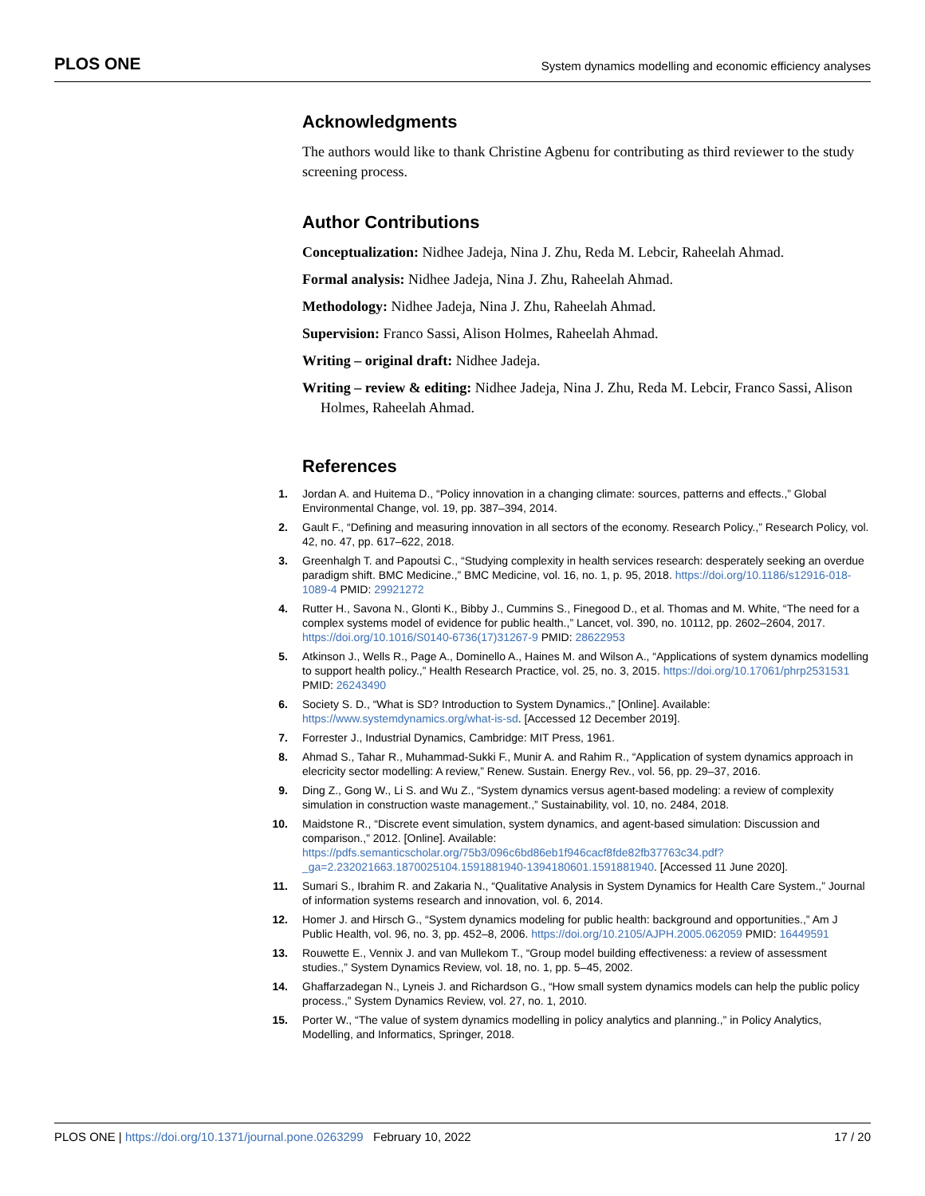PLOS ONE
System dynamics modelling and economic efficiency analyses
Acknowledgments
The authors would like to thank Christine Agbenu for contributing as third reviewer to the study screening process.
Author Contributions
Conceptualization: Nidhee Jadeja, Nina J. Zhu, Reda M. Lebcir, Raheelah Ahmad.
Formal analysis: Nidhee Jadeja, Nina J. Zhu, Raheelah Ahmad.
Methodology: Nidhee Jadeja, Nina J. Zhu, Raheelah Ahmad.
Supervision: Franco Sassi, Alison Holmes, Raheelah Ahmad.
Writing – original draft: Nidhee Jadeja.
Writing – review & editing: Nidhee Jadeja, Nina J. Zhu, Reda M. Lebcir, Franco Sassi, Alison Holmes, Raheelah Ahmad.
References
1. Jordan A. and Huitema D., “Policy innovation in a changing climate: sources, patterns and effects.,” Global Environmental Change, vol. 19, pp. 387–394, 2014.
2. Gault F., “Defining and measuring innovation in all sectors of the economy. Research Policy.,” Research Policy, vol. 42, no. 47, pp. 617–622, 2018.
3. Greenhalgh T. and Papoutsi C., “Studying complexity in health services research: desperately seeking an overdue paradigm shift. BMC Medicine.,” BMC Medicine, vol. 16, no. 1, p. 95, 2018. https://doi.org/10.1186/s12916-018-1089-4 PMID: 29921272
4. Rutter H., Savona N., Glonti K., Bibby J., Cummins S., Finegood D., et al. Thomas and M. White, “The need for a complex systems model of evidence for public health.,” Lancet, vol. 390, no. 10112, pp. 2602–2604, 2017. https://doi.org/10.1016/S0140-6736(17)31267-9 PMID: 28622953
5. Atkinson J., Wells R., Page A., Dominello A., Haines M. and Wilson A., “Applications of system dynamics modelling to support health policy.,” Health Research Practice, vol. 25, no. 3, 2015. https://doi.org/10.17061/phrp2531531 PMID: 26243490
6. Society S. D., “What is SD? Introduction to System Dynamics.,” [Online]. Available: https://www.systemdynamics.org/what-is-sd. [Accessed 12 December 2019].
7. Forrester J., Industrial Dynamics, Cambridge: MIT Press, 1961.
8. Ahmad S., Tahar R., Muhammad-Sukki F., Munir A. and Rahim R., “Application of system dynamics approach in elecricity sector modelling: A review,” Renew. Sustain. Energy Rev., vol. 56, pp. 29–37, 2016.
9. Ding Z., Gong W., Li S. and Wu Z., “System dynamics versus agent-based modeling: a review of complexity simulation in construction waste management.,” Sustainability, vol. 10, no. 2484, 2018.
10. Maidstone R., “Discrete event simulation, system dynamics, and agent-based simulation: Discussion and comparison.,” 2012. [Online]. Available: https://pdfs.semanticscholar.org/75b3/096c6bd86eb1f946cacf8fde82fb37763c34.pdf?_ga=2.232021663.1870025104.1591881940-1394180601.1591881940. [Accessed 11 June 2020].
11. Sumari S., Ibrahim R. and Zakaria N., “Qualitative Analysis in System Dynamics for Health Care System.,” Journal of information systems research and innovation, vol. 6, 2014.
12. Homer J. and Hirsch G., “System dynamics modeling for public health: background and opportunities.,” Am J Public Health, vol. 96, no. 3, pp. 452–8, 2006. https://doi.org/10.2105/AJPH.2005.062059 PMID: 16449591
13. Rouwette E., Vennix J. and van Mullekom T., “Group model building effectiveness: a review of assessment studies.,” System Dynamics Review, vol. 18, no. 1, pp. 5–45, 2002.
14. Ghaffarzadegan N., Lyneis J. and Richardson G., “How small system dynamics models can help the public policy process.,” System Dynamics Review, vol. 27, no. 1, 2010.
15. Porter W., “The value of system dynamics modelling in policy analytics and planning.,” in Policy Analytics, Modelling, and Informatics, Springer, 2018.
PLOS ONE | https://doi.org/10.1371/journal.pone.0263299 February 10, 2022
17 / 20